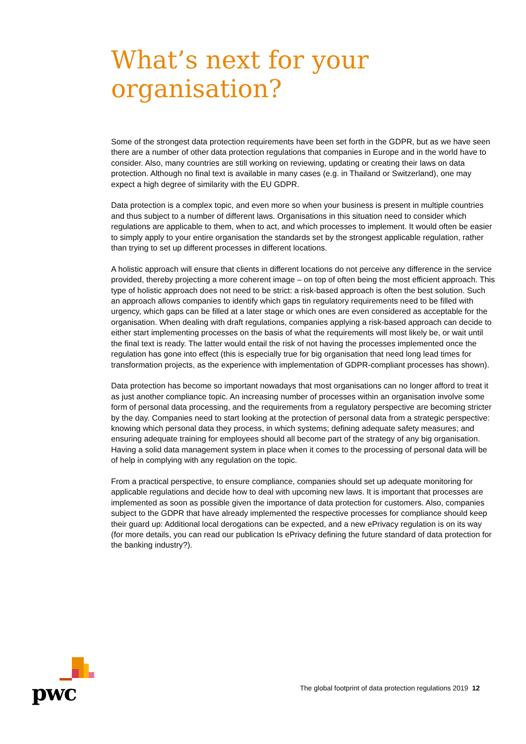What’s next for your
organisation?
Some of the strongest data protection requirements have been set forth in the GDPR, but as we have seen there are a number of other data protection regulations that companies in Europe and in the world have to consider. Also, many countries are still working on reviewing, updating or creating their laws on data protection. Although no final text is available in many cases (e.g. in Thailand or Switzerland), one may expect a high degree of similarity with the EU GDPR.
Data protection is a complex topic, and even more so when your business is present in multiple countries and thus subject to a number of different laws. Organisations in this situation need to consider which regulations are applicable to them, when to act, and which processes to implement. It would often be easier to simply apply to your entire organisation the standards set by the strongest applicable regulation, rather than trying to set up different processes in different locations.
A holistic approach will ensure that clients in different locations do not perceive any difference in the service provided, thereby projecting a more coherent image – on top of often being the most efficient approach. This type of holistic approach does not need to be strict: a risk-based approach is often the best solution. Such an approach allows companies to identify which gaps tin regulatory requirements need to be filled with urgency, which gaps can be filled at a later stage or which ones are even considered as acceptable for the organisation. When dealing with draft regulations, companies applying a risk-based approach can decide to either start implementing processes on the basis of what the requirements will most likely be, or wait until the final text is ready. The latter would entail the risk of not having the processes implemented once the regulation has gone into effect (this is especially true for big organisation that need long lead times for transformation projects, as the experience with implementation of GDPR-compliant processes has shown).
Data protection has become so important nowadays that most organisations can no longer afford to treat it as just another compliance topic. An increasing number of processes within an organisation involve some form of personal data processing, and the requirements from a regulatory perspective are becoming stricter by the day. Companies need to start looking at the protection of personal data from a strategic perspective: knowing which personal data they process, in which systems; defining adequate safety measures; and ensuring adequate training for employees should all become part of the strategy of any big organisation. Having a solid data management system in place when it comes to the processing of personal data will be of help in complying with any regulation on the topic.
From a practical perspective, to ensure compliance, companies should set up adequate monitoring for applicable regulations and decide how to deal with upcoming new laws. It is important that processes are implemented as soon as possible given the importance of data protection for customers. Also, companies subject to the GDPR that have already implemented the respective processes for compliance should keep their guard up: Additional local derogations can be expected, and a new ePrivacy regulation is on its way (for more details, you can read our publication Is ePrivacy defining the future standard of data protection for the banking industry?).
pwc
The global footprint of data protection regulations 2019 12